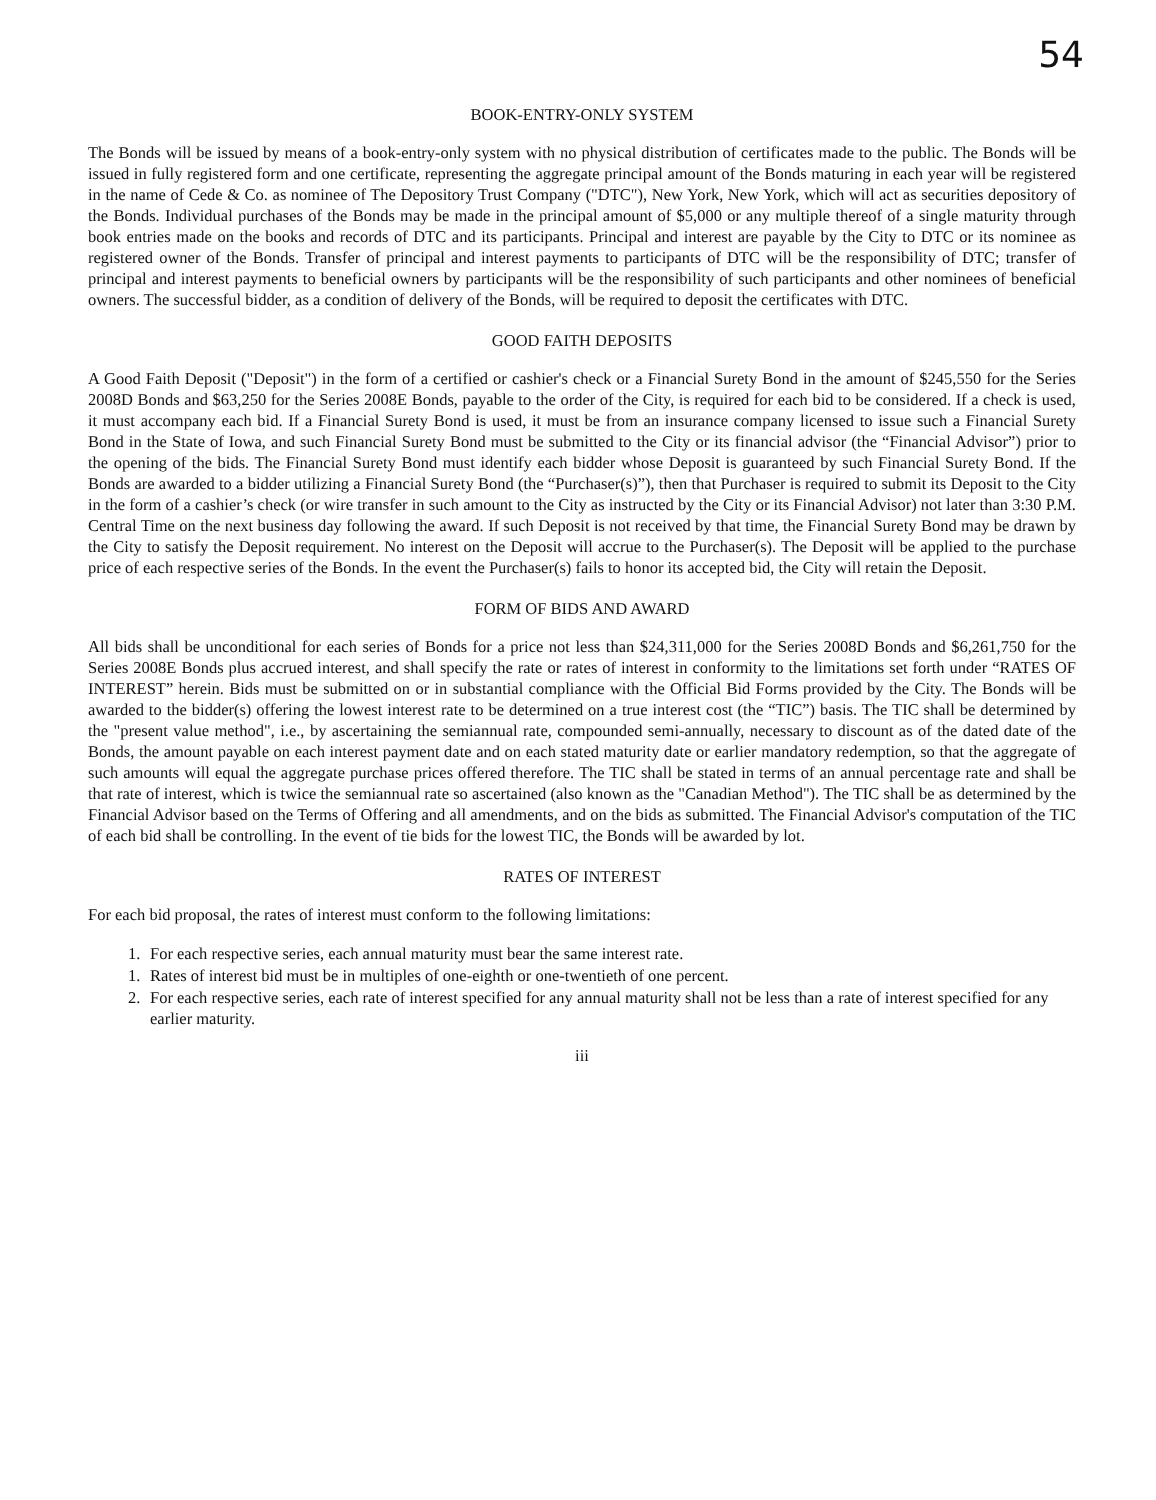54
BOOK-ENTRY-ONLY SYSTEM
The Bonds will be issued by means of a book-entry-only system with no physical distribution of certificates made to the public. The Bonds will be issued in fully registered form and one certificate, representing the aggregate principal amount of the Bonds maturing in each year will be registered in the name of Cede & Co. as nominee of The Depository Trust Company ("DTC"), New York, New York, which will act as securities depository of the Bonds. Individual purchases of the Bonds may be made in the principal amount of $5,000 or any multiple thereof of a single maturity through book entries made on the books and records of DTC and its participants. Principal and interest are payable by the City to DTC or its nominee as registered owner of the Bonds. Transfer of principal and interest payments to participants of DTC will be the responsibility of DTC; transfer of principal and interest payments to beneficial owners by participants will be the responsibility of such participants and other nominees of beneficial owners. The successful bidder, as a condition of delivery of the Bonds, will be required to deposit the certificates with DTC.
GOOD FAITH DEPOSITS
A Good Faith Deposit ("Deposit") in the form of a certified or cashier's check or a Financial Surety Bond in the amount of $245,550 for the Series 2008D Bonds and $63,250 for the Series 2008E Bonds, payable to the order of the City, is required for each bid to be considered. If a check is used, it must accompany each bid. If a Financial Surety Bond is used, it must be from an insurance company licensed to issue such a Financial Surety Bond in the State of Iowa, and such Financial Surety Bond must be submitted to the City or its financial advisor (the “Financial Advisor”) prior to the opening of the bids. The Financial Surety Bond must identify each bidder whose Deposit is guaranteed by such Financial Surety Bond. If the Bonds are awarded to a bidder utilizing a Financial Surety Bond (the “Purchaser(s)”), then that Purchaser is required to submit its Deposit to the City in the form of a cashier’s check (or wire transfer in such amount to the City as instructed by the City or its Financial Advisor) not later than 3:30 P.M. Central Time on the next business day following the award. If such Deposit is not received by that time, the Financial Surety Bond may be drawn by the City to satisfy the Deposit requirement. No interest on the Deposit will accrue to the Purchaser(s). The Deposit will be applied to the purchase price of each respective series of the Bonds. In the event the Purchaser(s) fails to honor its accepted bid, the City will retain the Deposit.
FORM OF BIDS AND AWARD
All bids shall be unconditional for each series of Bonds for a price not less than $24,311,000 for the Series 2008D Bonds and $6,261,750 for the Series 2008E Bonds plus accrued interest, and shall specify the rate or rates of interest in conformity to the limitations set forth under “RATES OF INTEREST” herein. Bids must be submitted on or in substantial compliance with the Official Bid Forms provided by the City. The Bonds will be awarded to the bidder(s) offering the lowest interest rate to be determined on a true interest cost (the “TIC”) basis. The TIC shall be determined by the "present value method", i.e., by ascertaining the semiannual rate, compounded semi-annually, necessary to discount as of the dated date of the Bonds, the amount payable on each interest payment date and on each stated maturity date or earlier mandatory redemption, so that the aggregate of such amounts will equal the aggregate purchase prices offered therefore. The TIC shall be stated in terms of an annual percentage rate and shall be that rate of interest, which is twice the semiannual rate so ascertained (also known as the "Canadian Method"). The TIC shall be as determined by the Financial Advisor based on the Terms of Offering and all amendments, and on the bids as submitted. The Financial Advisor's computation of the TIC of each bid shall be controlling. In the event of tie bids for the lowest TIC, the Bonds will be awarded by lot.
RATES OF INTEREST
For each bid proposal, the rates of interest must conform to the following limitations:
1. For each respective series, each annual maturity must bear the same interest rate.
1. Rates of interest bid must be in multiples of one-eighth or one-twentieth of one percent.
2. For each respective series, each rate of interest specified for any annual maturity shall not be less than a rate of interest specified for any earlier maturity.
iii